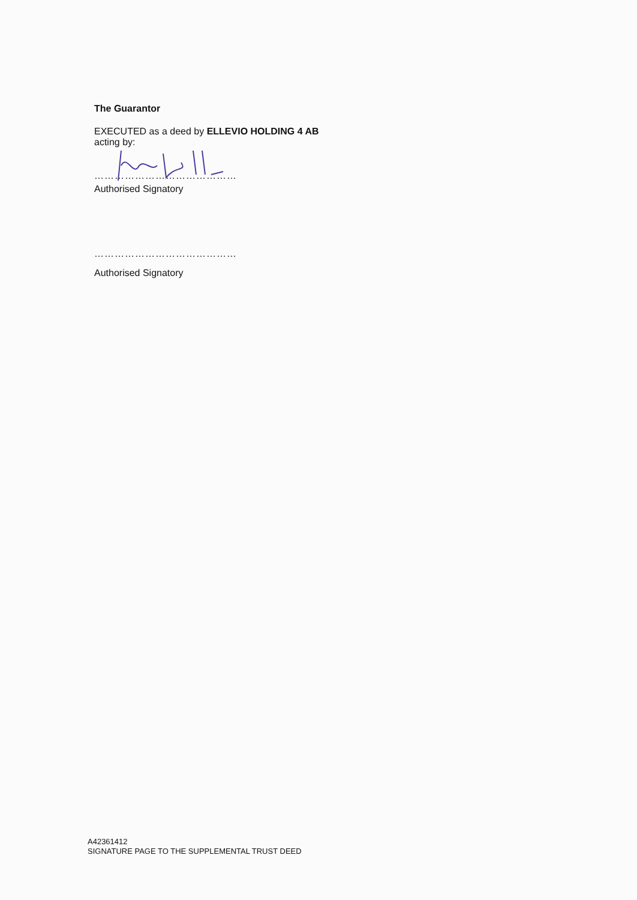The Guarantor
EXECUTED as a deed by ELLEVIO HOLDING 4 AB
acting by:
……………………………………
Authorised Signatory
……………………………………
Authorised Signatory
A42361412
SIGNATURE PAGE TO THE SUPPLEMENTAL TRUST DEED